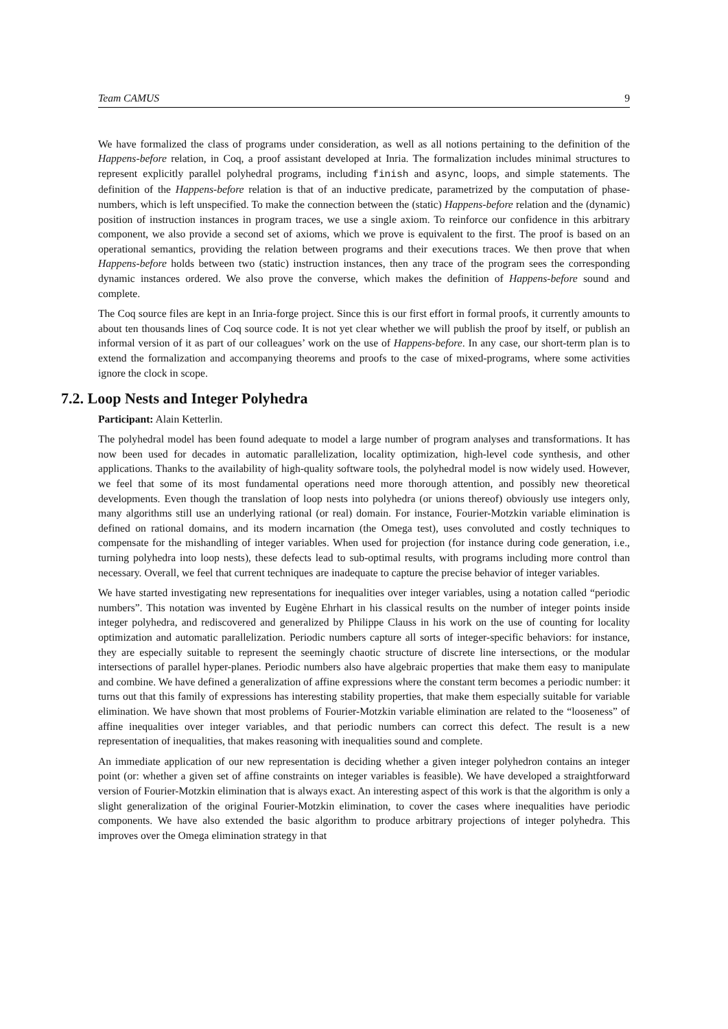Team CAMUS 9
We have formalized the class of programs under consideration, as well as all notions pertaining to the definition of the Happens-before relation, in Coq, a proof assistant developed at Inria. The formalization includes minimal structures to represent explicitly parallel polyhedral programs, including finish and async, loops, and simple statements. The definition of the Happens-before relation is that of an inductive predicate, parametrized by the computation of phase-numbers, which is left unspecified. To make the connection between the (static) Happens-before relation and the (dynamic) position of instruction instances in program traces, we use a single axiom. To reinforce our confidence in this arbitrary component, we also provide a second set of axioms, which we prove is equivalent to the first. The proof is based on an operational semantics, providing the relation between programs and their executions traces. We then prove that when Happens-before holds between two (static) instruction instances, then any trace of the program sees the corresponding dynamic instances ordered. We also prove the converse, which makes the definition of Happens-before sound and complete.
The Coq source files are kept in an Inria-forge project. Since this is our first effort in formal proofs, it currently amounts to about ten thousands lines of Coq source code. It is not yet clear whether we will publish the proof by itself, or publish an informal version of it as part of our colleagues’ work on the use of Happens-before. In any case, our short-term plan is to extend the formalization and accompanying theorems and proofs to the case of mixed-programs, where some activities ignore the clock in scope.
7.2. Loop Nests and Integer Polyhedra
Participant: Alain Ketterlin.
The polyhedral model has been found adequate to model a large number of program analyses and transformations. It has now been used for decades in automatic parallelization, locality optimization, high-level code synthesis, and other applications. Thanks to the availability of high-quality software tools, the polyhedral model is now widely used. However, we feel that some of its most fundamental operations need more thorough attention, and possibly new theoretical developments. Even though the translation of loop nests into polyhedra (or unions thereof) obviously use integers only, many algorithms still use an underlying rational (or real) domain. For instance, Fourier-Motzkin variable elimination is defined on rational domains, and its modern incarnation (the Omega test), uses convoluted and costly techniques to compensate for the mishandling of integer variables. When used for projection (for instance during code generation, i.e., turning polyhedra into loop nests), these defects lead to sub-optimal results, with programs including more control than necessary. Overall, we feel that current techniques are inadequate to capture the precise behavior of integer variables.
We have started investigating new representations for inequalities over integer variables, using a notation called “periodic numbers”. This notation was invented by Eugène Ehrhart in his classical results on the number of integer points inside integer polyhedra, and rediscovered and generalized by Philippe Clauss in his work on the use of counting for locality optimization and automatic parallelization. Periodic numbers capture all sorts of integer-specific behaviors: for instance, they are especially suitable to represent the seemingly chaotic structure of discrete line intersections, or the modular intersections of parallel hyper-planes. Periodic numbers also have algebraic properties that make them easy to manipulate and combine. We have defined a generalization of affine expressions where the constant term becomes a periodic number: it turns out that this family of expressions has interesting stability properties, that make them especially suitable for variable elimination. We have shown that most problems of Fourier-Motzkin variable elimination are related to the “looseness” of affine inequalities over integer variables, and that periodic numbers can correct this defect. The result is a new representation of inequalities, that makes reasoning with inequalities sound and complete.
An immediate application of our new representation is deciding whether a given integer polyhedron contains an integer point (or: whether a given set of affine constraints on integer variables is feasible). We have developed a straightforward version of Fourier-Motzkin elimination that is always exact. An interesting aspect of this work is that the algorithm is only a slight generalization of the original Fourier-Motzkin elimination, to cover the cases where inequalities have periodic components. We have also extended the basic algorithm to produce arbitrary projections of integer polyhedra. This improves over the Omega elimination strategy in that